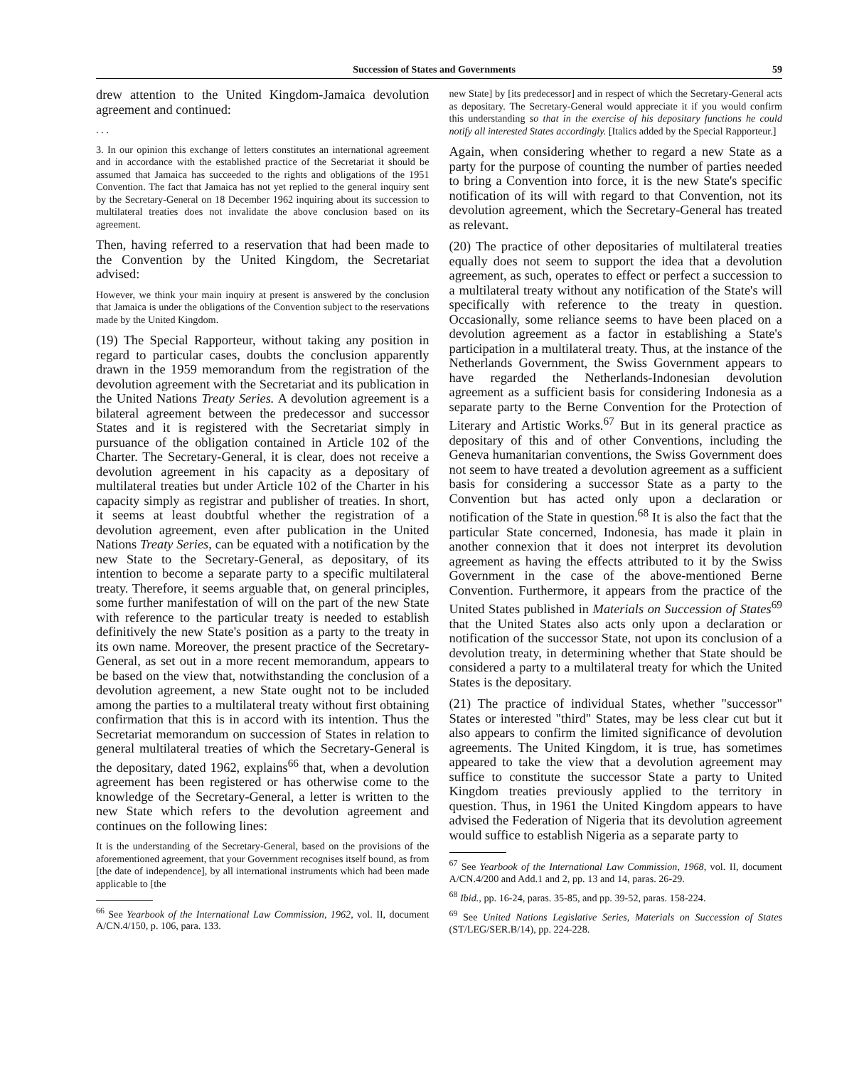Succession of States and Governments 59
drew attention to the United Kingdom-Jamaica devolution agreement and continued:
. . .
3. In our opinion this exchange of letters constitutes an international agreement and in accordance with the established practice of the Secretariat it should be assumed that Jamaica has succeeded to the rights and obligations of the 1951 Convention. The fact that Jamaica has not yet replied to the general inquiry sent by the Secretary-General on 18 December 1962 inquiring about its succession to multilateral treaties does not invalidate the above conclusion based on its agreement.
Then, having referred to a reservation that had been made to the Convention by the United Kingdom, the Secretariat advised:
However, we think your main inquiry at present is answered by the conclusion that Jamaica is under the obligations of the Convention subject to the reservations made by the United Kingdom.
(19) The Special Rapporteur, without taking any position in regard to particular cases, doubts the conclusion apparently drawn in the 1959 memorandum from the registration of the devolution agreement with the Secretariat and its publication in the United Nations Treaty Series. A devolution agreement is a bilateral agreement between the predecessor and successor States and it is registered with the Secretariat simply in pursuance of the obligation contained in Article 102 of the Charter. The Secretary-General, it is clear, does not receive a devolution agreement in his capacity as a depositary of multilateral treaties but under Article 102 of the Charter in his capacity simply as registrar and publisher of treaties. In short, it seems at least doubtful whether the registration of a devolution agreement, even after publication in the United Nations Treaty Series, can be equated with a notification by the new State to the Secretary-General, as depositary, of its intention to become a separate party to a specific multilateral treaty. Therefore, it seems arguable that, on general principles, some further manifestation of will on the part of the new State with reference to the particular treaty is needed to establish definitively the new State's position as a party to the treaty in its own name. Moreover, the present practice of the Secretary-General, as set out in a more recent memorandum, appears to be based on the view that, notwithstanding the conclusion of a devolution agreement, a new State ought not to be included among the parties to a multilateral treaty without first obtaining confirmation that this is in accord with its intention. Thus the Secretariat memorandum on succession of States in relation to general multilateral treaties of which the Secretary-General is the depositary, dated 1962, explains<sup>66</sup> that, when a devolution agreement has been registered or has otherwise come to the knowledge of the Secretary-General, a letter is written to the new State which refers to the devolution agreement and continues on the following lines:
It is the understanding of the Secretary-General, based on the provisions of the aforementioned agreement, that your Government recognises itself bound, as from [the date of independence], by all international instruments which had been made applicable to [the
<sup>66</sup> See Yearbook of the International Law Commission, 1962, vol. II, document A/CN.4/150, p. 106, para. 133.
new State] by [its predecessor] and in respect of which the Secretary-General acts as depositary. The Secretary-General would appreciate it if you would confirm this understanding so that in the exercise of his depositary functions he could notify all interested States accordingly. [Italics added by the Special Rapporteur.]
Again, when considering whether to regard a new State as a party for the purpose of counting the number of parties needed to bring a Convention into force, it is the new State's specific notification of its will with regard to that Convention, not its devolution agreement, which the Secretary-General has treated as relevant.
(20) The practice of other depositaries of multilateral treaties equally does not seem to support the idea that a devolution agreement, as such, operates to effect or perfect a succession to a multilateral treaty without any notification of the State's will specifically with reference to the treaty in question. Occasionally, some reliance seems to have been placed on a devolution agreement as a factor in establishing a State's participation in a multilateral treaty. Thus, at the instance of the Netherlands Government, the Swiss Government appears to have regarded the Netherlands-Indonesian devolution agreement as a sufficient basis for considering Indonesia as a separate party to the Berne Convention for the Protection of Literary and Artistic Works.<sup>67</sup> But in its general practice as depositary of this and of other Conventions, including the Geneva humanitarian conventions, the Swiss Government does not seem to have treated a devolution agreement as a sufficient basis for considering a successor State as a party to the Convention but has acted only upon a declaration or notification of the State in question.<sup>68</sup> It is also the fact that the particular State concerned, Indonesia, has made it plain in another connexion that it does not interpret its devolution agreement as having the effects attributed to it by the Swiss Government in the case of the above-mentioned Berne Convention. Furthermore, it appears from the practice of the United States published in Materials on Succession of States<sup>69</sup> that the United States also acts only upon a declaration or notification of the successor State, not upon its conclusion of a devolution treaty, in determining whether that State should be considered a party to a multilateral treaty for which the United States is the depositary.
(21) The practice of individual States, whether "successor" States or interested "third" States, may be less clear cut but it also appears to confirm the limited significance of devolution agreements. The United Kingdom, it is true, has sometimes appeared to take the view that a devolution agreement may suffice to constitute the successor State a party to United Kingdom treaties previously applied to the territory in question. Thus, in 1961 the United Kingdom appears to have advised the Federation of Nigeria that its devolution agreement would suffice to establish Nigeria as a separate party to
<sup>67</sup> See Yearbook of the International Law Commission, 1968, vol. II, document A/CN.4/200 and Add.1 and 2, pp. 13 and 14, paras. 26-29.
<sup>68</sup> Ibid., pp. 16-24, paras. 35-85, and pp. 39-52, paras. 158-224.
<sup>69</sup> See United Nations Legislative Series, Materials on Succession of States (ST/LEG/SER.B/14), pp. 224-228.